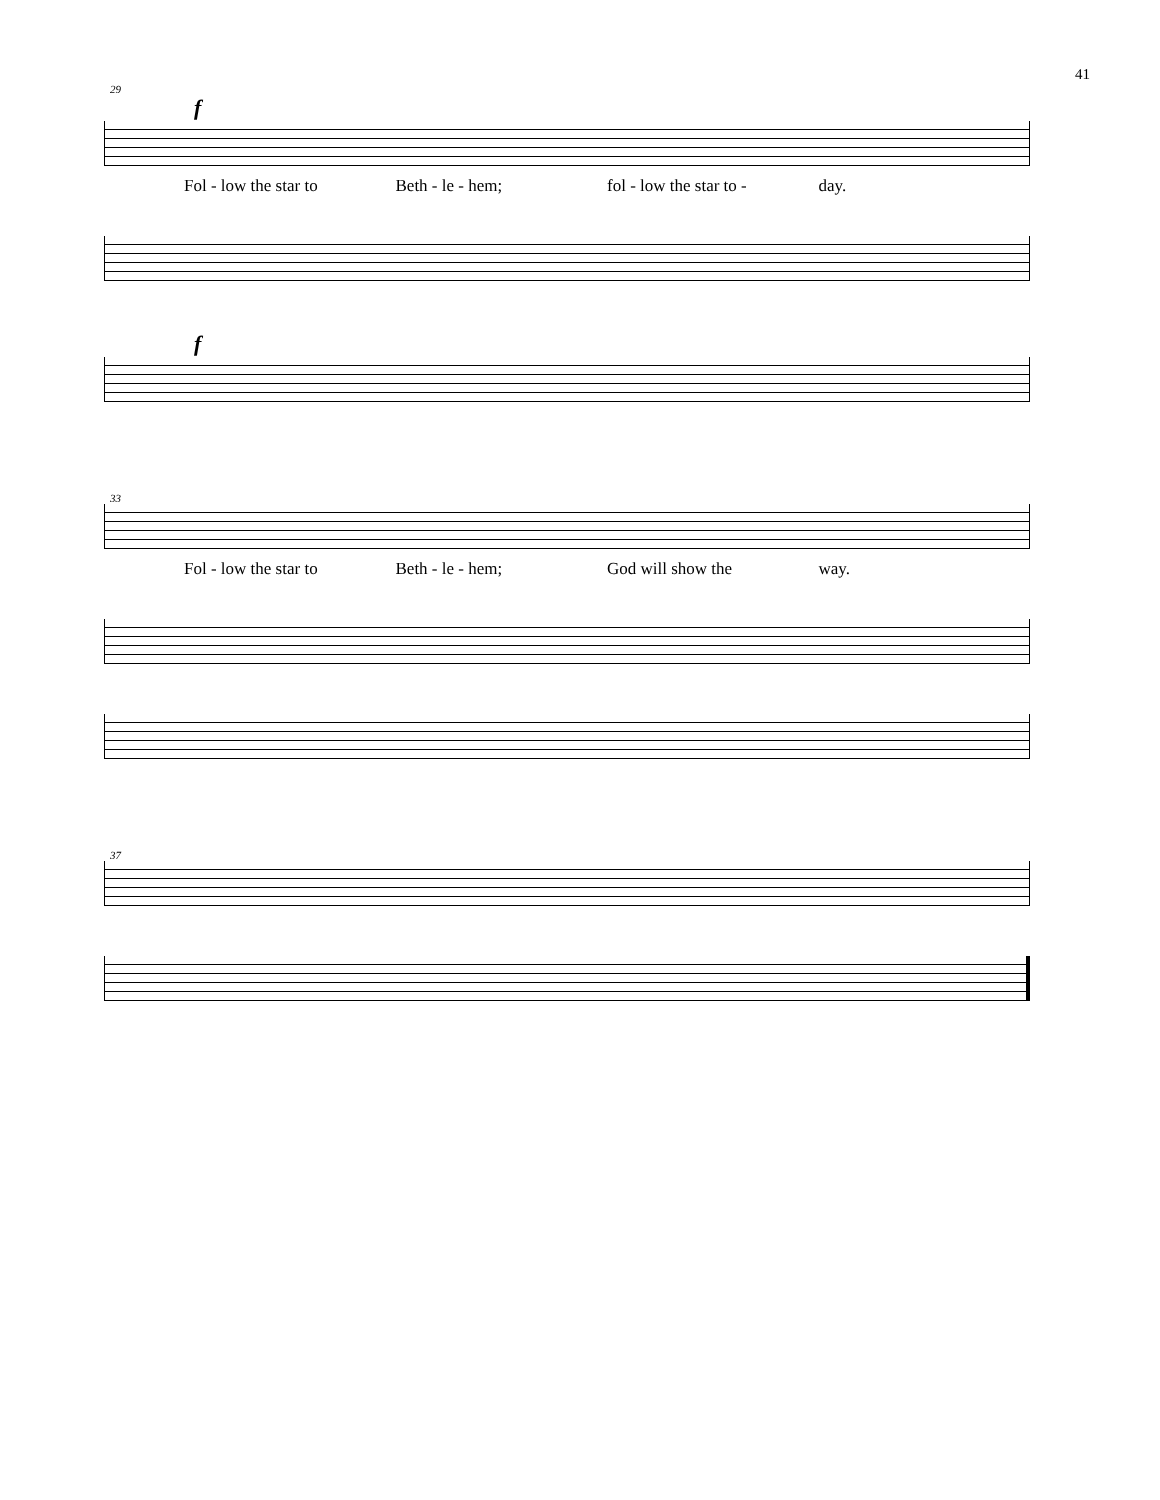41
29
f
Fol - low the star to Beth - le - hem; fol - low the star to - day.
f
33
Fol - low the star to Beth - le - hem; God will show the way.
37